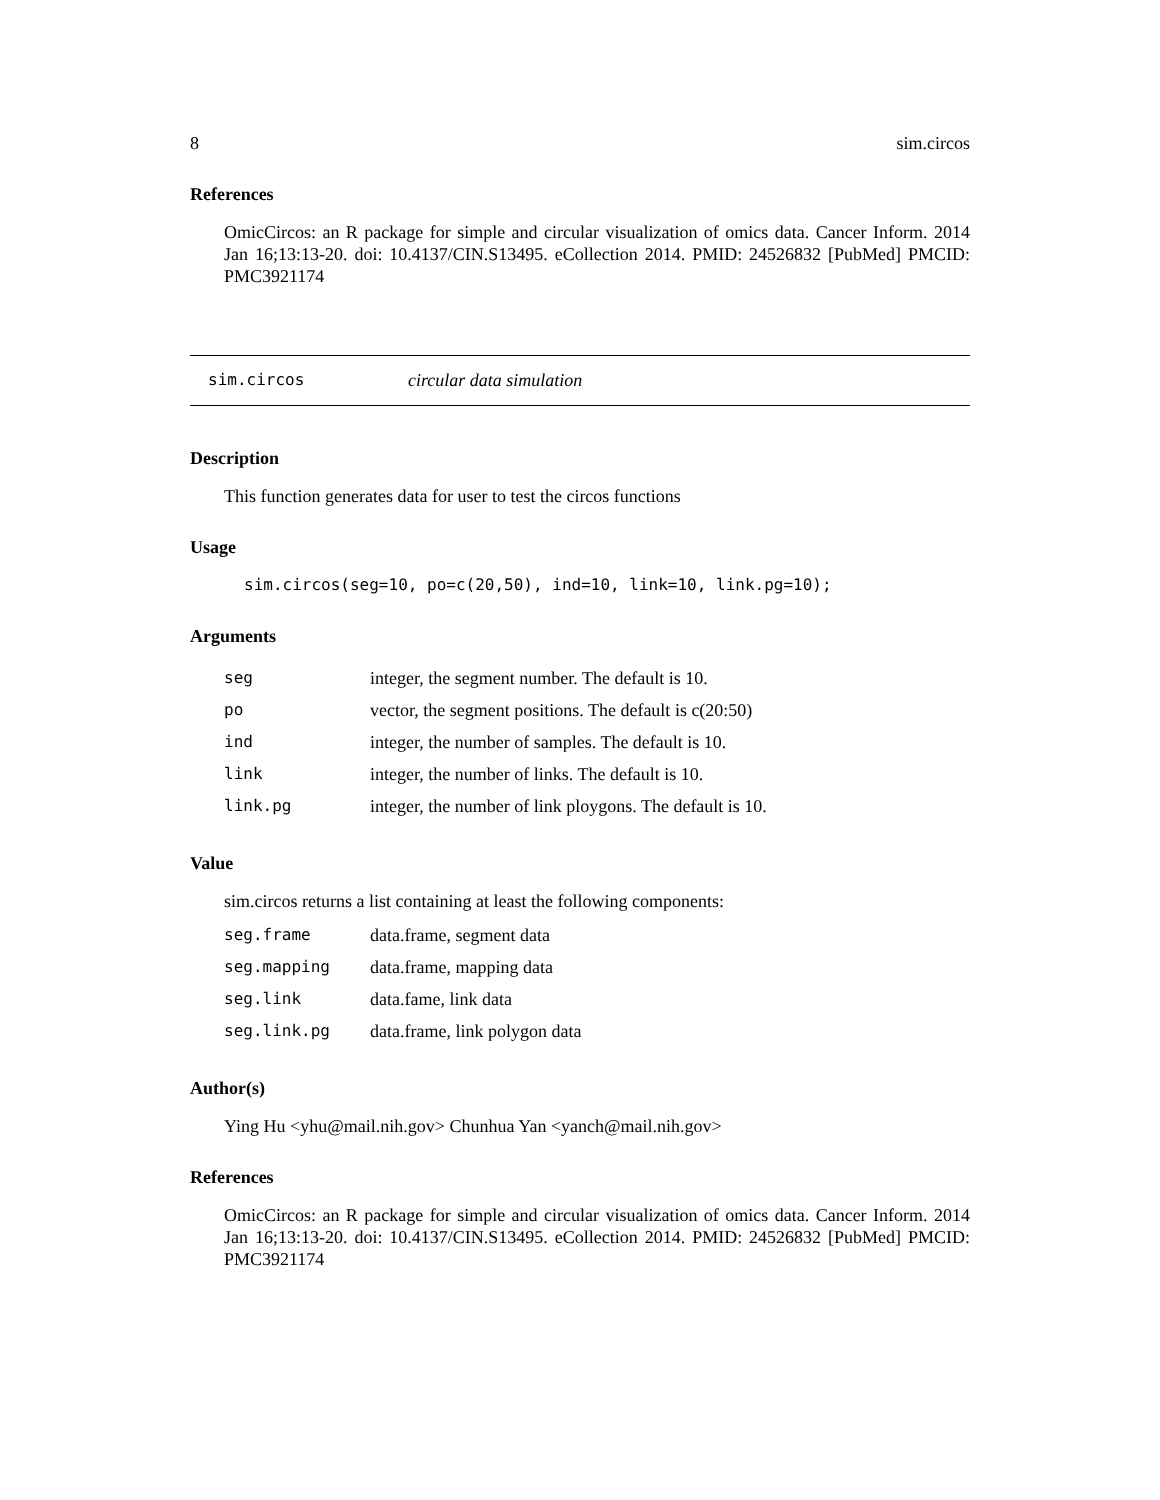8 sim.circos
References
OmicCircos: an R package for simple and circular visualization of omics data. Cancer Inform. 2014 Jan 16;13:13-20. doi: 10.4137/CIN.S13495. eCollection 2014. PMID: 24526832 [PubMed] PMCID: PMC3921174
sim.circos circular data simulation
Description
This function generates data for user to test the circos functions
Usage
sim.circos(seg=10, po=c(20,50), ind=10, link=10, link.pg=10);
Arguments
| seg | integer, the segment number. The default is 10. |
| po | vector, the segment positions. The default is c(20:50) |
| ind | integer, the number of samples. The default is 10. |
| link | integer, the number of links. The default is 10. |
| link.pg | integer, the number of link ploygons. The default is 10. |
Value
sim.circos returns a list containing at least the following components:
| seg.frame | data.frame, segment data |
| seg.mapping | data.frame, mapping data |
| seg.link | data.fame, link data |
| seg.link.pg | data.frame, link polygon data |
Author(s)
Ying Hu <yhu@mail.nih.gov> Chunhua Yan <yanch@mail.nih.gov>
References
OmicCircos: an R package for simple and circular visualization of omics data. Cancer Inform. 2014 Jan 16;13:13-20. doi: 10.4137/CIN.S13495. eCollection 2014. PMID: 24526832 [PubMed] PMCID: PMC3921174